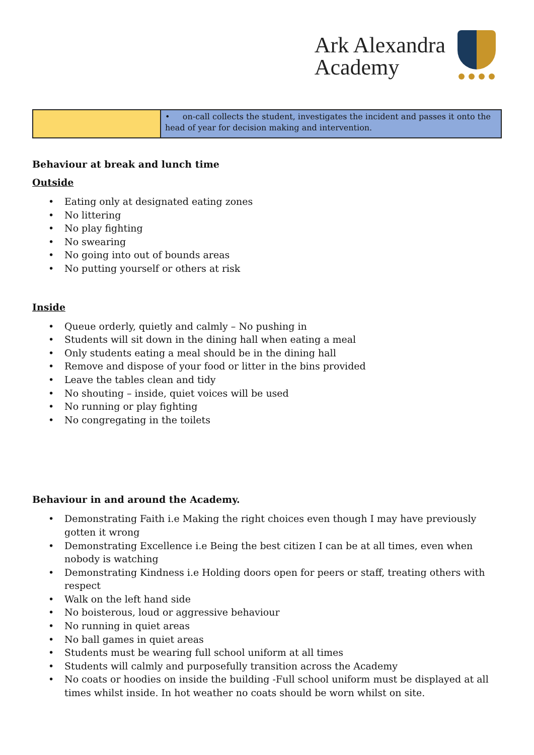Ark Alexandra
Academy
| | • on-call collects the student, investigates the incident and passes it onto the head of year for decision making and intervention. |
Behaviour at break and lunch time
Outside
• Eating only at designated eating zones
• No littering
• No play fighting
• No swearing
• No going into out of bounds areas
• No putting yourself or others at risk
Inside
• Queue orderly, quietly and calmly – No pushing in
• Students will sit down in the dining hall when eating a meal
• Only students eating a meal should be in the dining hall
• Remove and dispose of your food or litter in the bins provided
• Leave the tables clean and tidy
• No shouting – inside, quiet voices will be used
• No running or play fighting
• No congregating in the toilets
Behaviour in and around the Academy.
• Demonstrating Faith i.e Making the right choices even though I may have previously gotten it wrong
• Demonstrating Excellence i.e Being the best citizen I can be at all times, even when nobody is watching
• Demonstrating Kindness i.e Holding doors open for peers or staff, treating others with respect
• Walk on the left hand side
• No boisterous, loud or aggressive behaviour
• No running in quiet areas
• No ball games in quiet areas
• Students must be wearing full school uniform at all times
• Students will calmly and purposefully transition across the Academy
• No coats or hoodies on inside the building -Full school uniform must be displayed at all times whilst inside. In hot weather no coats should be worn whilst on site.